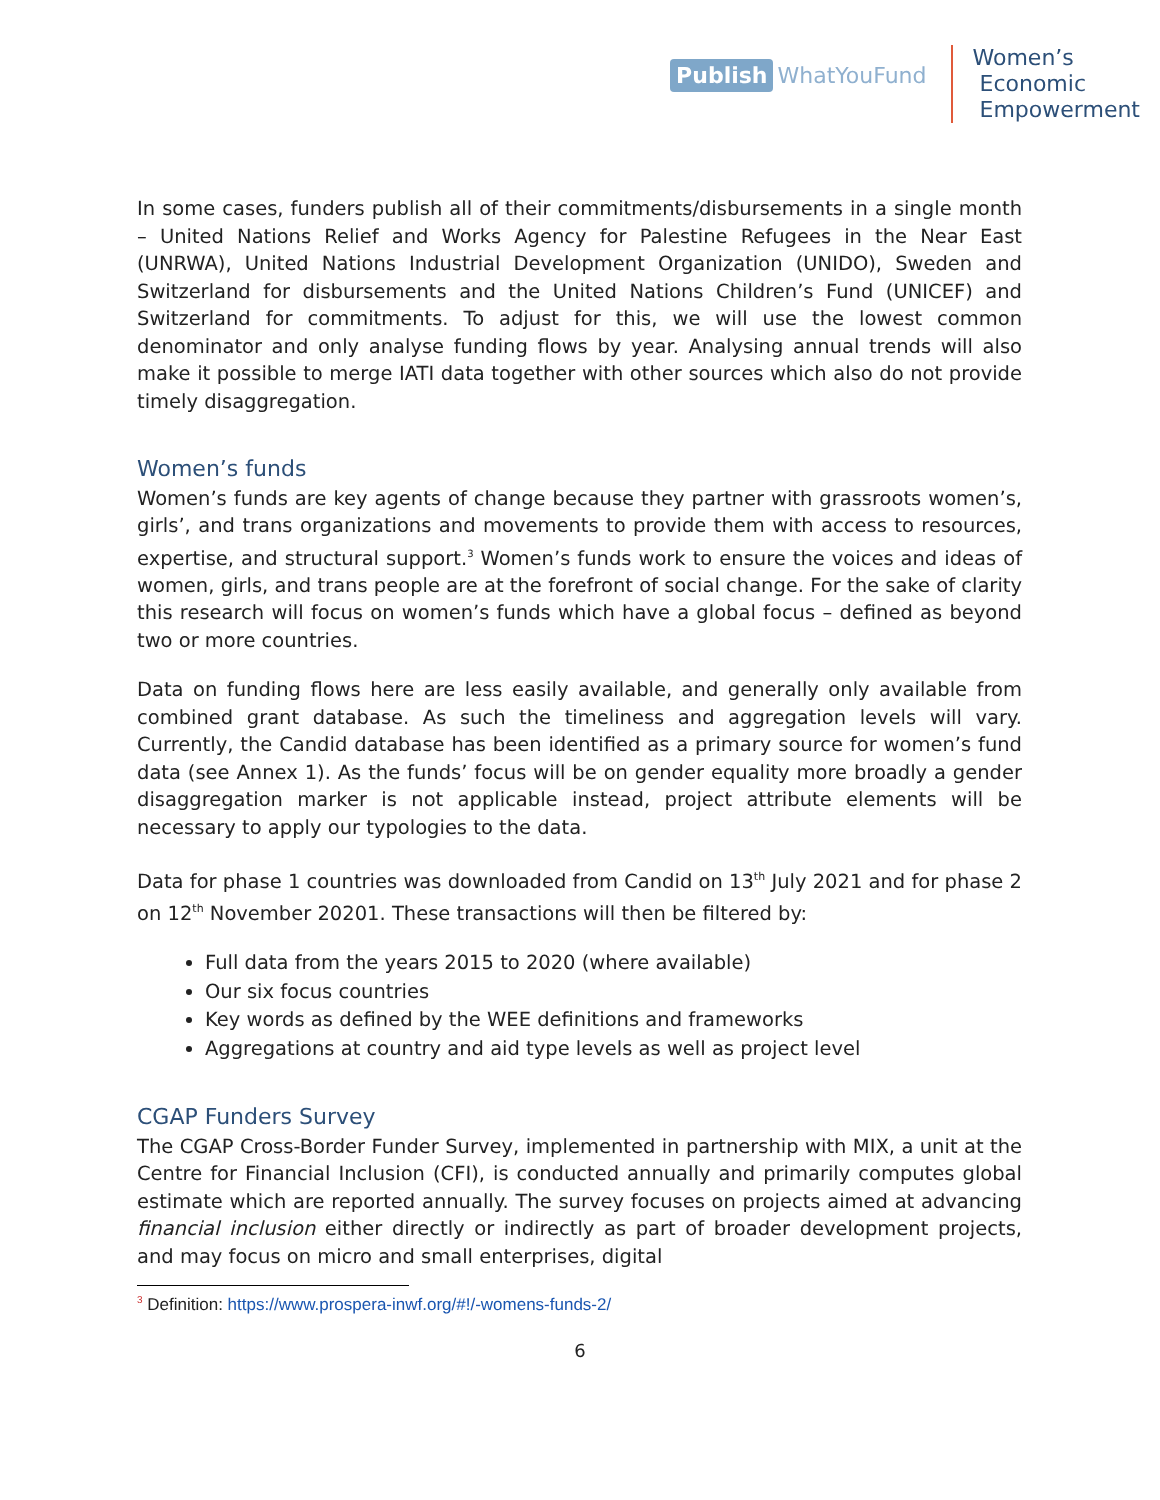Publish WhatYouFund
Women’s
Economic
Empowerment
In some cases, funders publish all of their commitments/disbursements in a single month – United Nations Relief and Works Agency for Palestine Refugees in the Near East (UNRWA), United Nations Industrial Development Organization (UNIDO), Sweden and Switzerland for disbursements and the United Nations Children’s Fund (UNICEF) and Switzerland for commitments. To adjust for this, we will use the lowest common denominator and only analyse funding flows by year. Analysing annual trends will also make it possible to merge IATI data together with other sources which also do not provide timely disaggregation.
Women’s funds
Women’s funds are key agents of change because they partner with grassroots women’s, girls’, and trans organizations and movements to provide them with access to resources, expertise, and structural support.<sup>3</sup> Women’s funds work to ensure the voices and ideas of women, girls, and trans people are at the forefront of social change. For the sake of clarity this research will focus on women’s funds which have a global focus – defined as beyond two or more countries.
Data on funding flows here are less easily available, and generally only available from combined grant database. As such the timeliness and aggregation levels will vary. Currently, the Candid database has been identified as a primary source for women’s fund data (see Annex 1). As the funds’ focus will be on gender equality more broadly a gender disaggregation marker is not applicable instead, project attribute elements will be necessary to apply our typologies to the data.
Data for phase 1 countries was downloaded from Candid on 13<sup>th</sup> July 2021 and for phase 2 on 12<sup>th</sup> November 20201. These transactions will then be filtered by:
Full data from the years 2015 to 2020 (where available)
Our six focus countries
Key words as defined by the WEE definitions and frameworks
Aggregations at country and aid type levels as well as project level
CGAP Funders Survey
The CGAP Cross-Border Funder Survey, implemented in partnership with MIX, a unit at the Centre for Financial Inclusion (CFI), is conducted annually and primarily computes global estimate which are reported annually. The survey focuses on projects aimed at advancing financial inclusion either directly or indirectly as part of broader development projects, and may focus on micro and small enterprises, digital
<sup>3</sup> Definition: https://www.prospera-inwf.org/#!/-womens-funds-2/
6